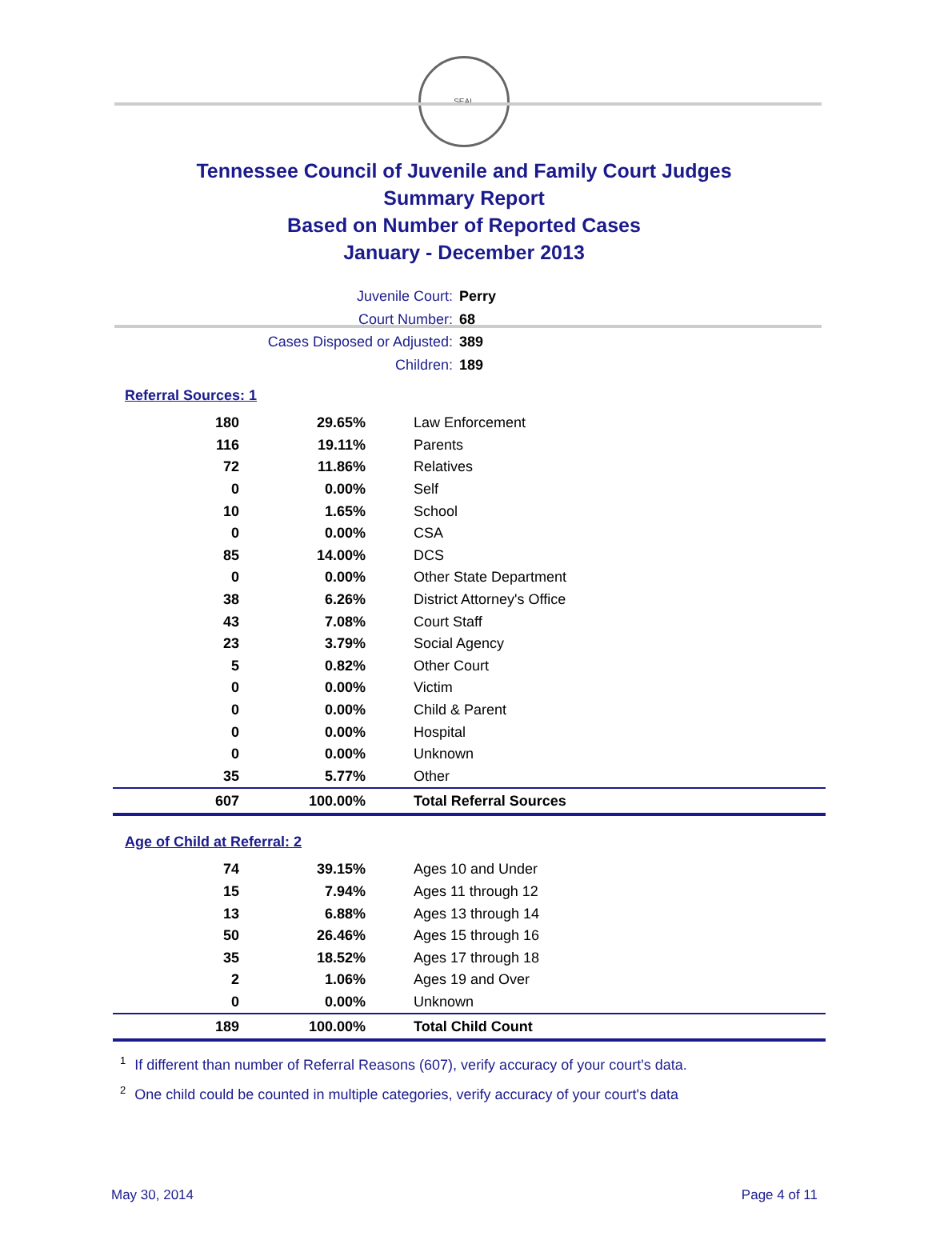SEAL
Tennessee Council of Juvenile and Family Court Judges
Summary Report
Based on Number of Reported Cases
January - December 2013
Juvenile Court: Perry
Court Number: 68
Cases Disposed or Adjusted: 389
Children: 189
Referral Sources: 1
| 180 | 29.65% | Law Enforcement |
| 116 | 19.11% | Parents |
| 72 | 11.86% | Relatives |
| 0 | 0.00% | Self |
| 10 | 1.65% | School |
| 0 | 0.00% | CSA |
| 85 | 14.00% | DCS |
| 0 | 0.00% | Other State Department |
| 38 | 6.26% | District Attorney's Office |
| 43 | 7.08% | Court Staff |
| 23 | 3.79% | Social Agency |
| 5 | 0.82% | Other Court |
| 0 | 0.00% | Victim |
| 0 | 0.00% | Child & Parent |
| 0 | 0.00% | Hospital |
| 0 | 0.00% | Unknown |
| 35 | 5.77% | Other |
| 607 | 100.00% | Total Referral Sources |
Age of Child at Referral: 2
| 74 | 39.15% | Ages 10 and Under |
| 15 | 7.94% | Ages 11 through 12 |
| 13 | 6.88% | Ages 13 through 14 |
| 50 | 26.46% | Ages 15 through 16 |
| 35 | 18.52% | Ages 17 through 18 |
| 2 | 1.06% | Ages 19 and Over |
| 0 | 0.00% | Unknown |
| 189 | 100.00% | Total Child Count |
<sup>1</sup> If different than number of Referral Reasons (607), verify accuracy of your court's data.
<sup>2</sup> One child could be counted in multiple categories, verify accuracy of your court's data
May 30, 2014 Page 4 of 11